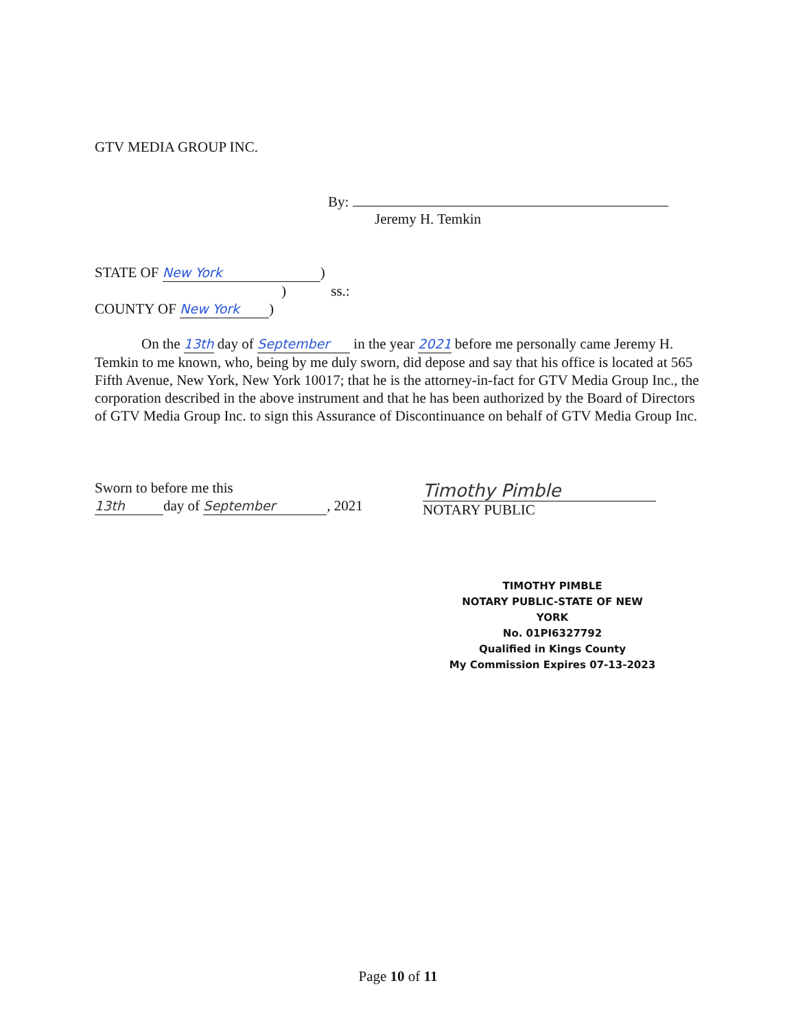GTV MEDIA GROUP INC.
By:
Jeremy H. Temkin
STATE OF New York)
) ss.:
COUNTY OF New York)
On the 13th day of September in the year 2021 before me personally came Jeremy H. Temkin to me known, who, being by me duly sworn, did depose and say that his office is located at 565 Fifth Avenue, New York, New York 10017; that he is the attorney-in-fact for GTV Media Group Inc., the corporation described in the above instrument and that he has been authorized by the Board of Directors of GTV Media Group Inc. to sign this Assurance of Discontinuance on behalf of GTV Media Group Inc.
Sworn to before me this
13th day of September, 2021
Timothy Pimble
NOTARY PUBLIC
TIMOTHY PIMBLE
NOTARY PUBLIC-STATE OF NEW YORK
No. 01PI6327792
Qualified in Kings County
My Commission Expires 07-13-2023
Page 10 of 11